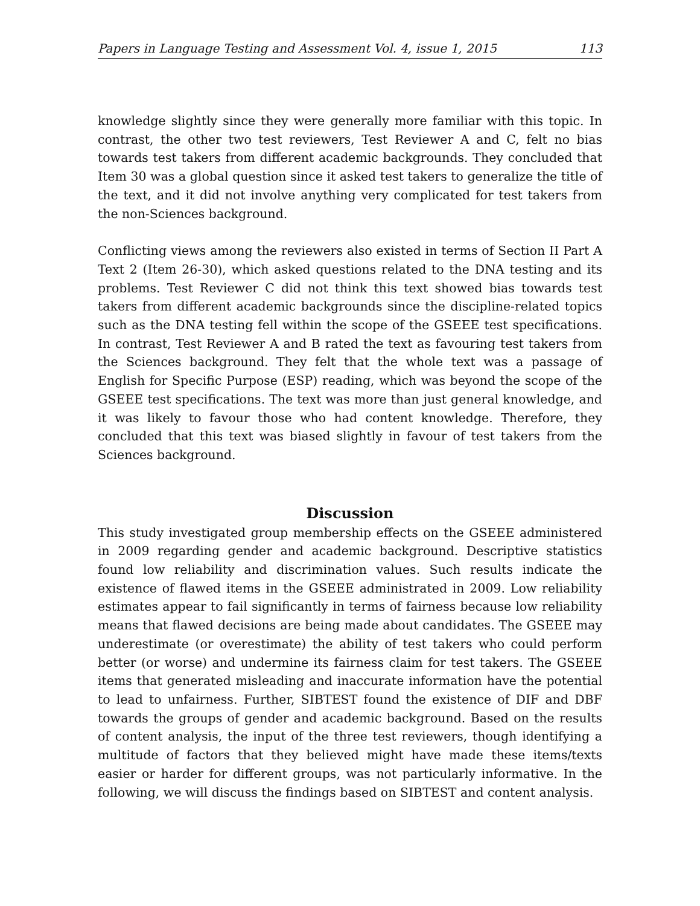Papers in Language Testing and Assessment Vol. 4, issue 1, 2015 113
knowledge slightly since they were generally more familiar with this topic. In contrast, the other two test reviewers, Test Reviewer A and C, felt no bias towards test takers from different academic backgrounds. They concluded that Item 30 was a global question since it asked test takers to generalize the title of the text, and it did not involve anything very complicated for test takers from the non-Sciences background.
Conflicting views among the reviewers also existed in terms of Section II Part A Text 2 (Item 26-30), which asked questions related to the DNA testing and its problems. Test Reviewer C did not think this text showed bias towards test takers from different academic backgrounds since the discipline-related topics such as the DNA testing fell within the scope of the GSEEE test specifications. In contrast, Test Reviewer A and B rated the text as favouring test takers from the Sciences background. They felt that the whole text was a passage of English for Specific Purpose (ESP) reading, which was beyond the scope of the GSEEE test specifications. The text was more than just general knowledge, and it was likely to favour those who had content knowledge. Therefore, they concluded that this text was biased slightly in favour of test takers from the Sciences background.
Discussion
This study investigated group membership effects on the GSEEE administered in 2009 regarding gender and academic background. Descriptive statistics found low reliability and discrimination values. Such results indicate the existence of flawed items in the GSEEE administrated in 2009. Low reliability estimates appear to fail significantly in terms of fairness because low reliability means that flawed decisions are being made about candidates. The GSEEE may underestimate (or overestimate) the ability of test takers who could perform better (or worse) and undermine its fairness claim for test takers. The GSEEE items that generated misleading and inaccurate information have the potential to lead to unfairness. Further, SIBTEST found the existence of DIF and DBF towards the groups of gender and academic background. Based on the results of content analysis, the input of the three test reviewers, though identifying a multitude of factors that they believed might have made these items/texts easier or harder for different groups, was not particularly informative. In the following, we will discuss the findings based on SIBTEST and content analysis.